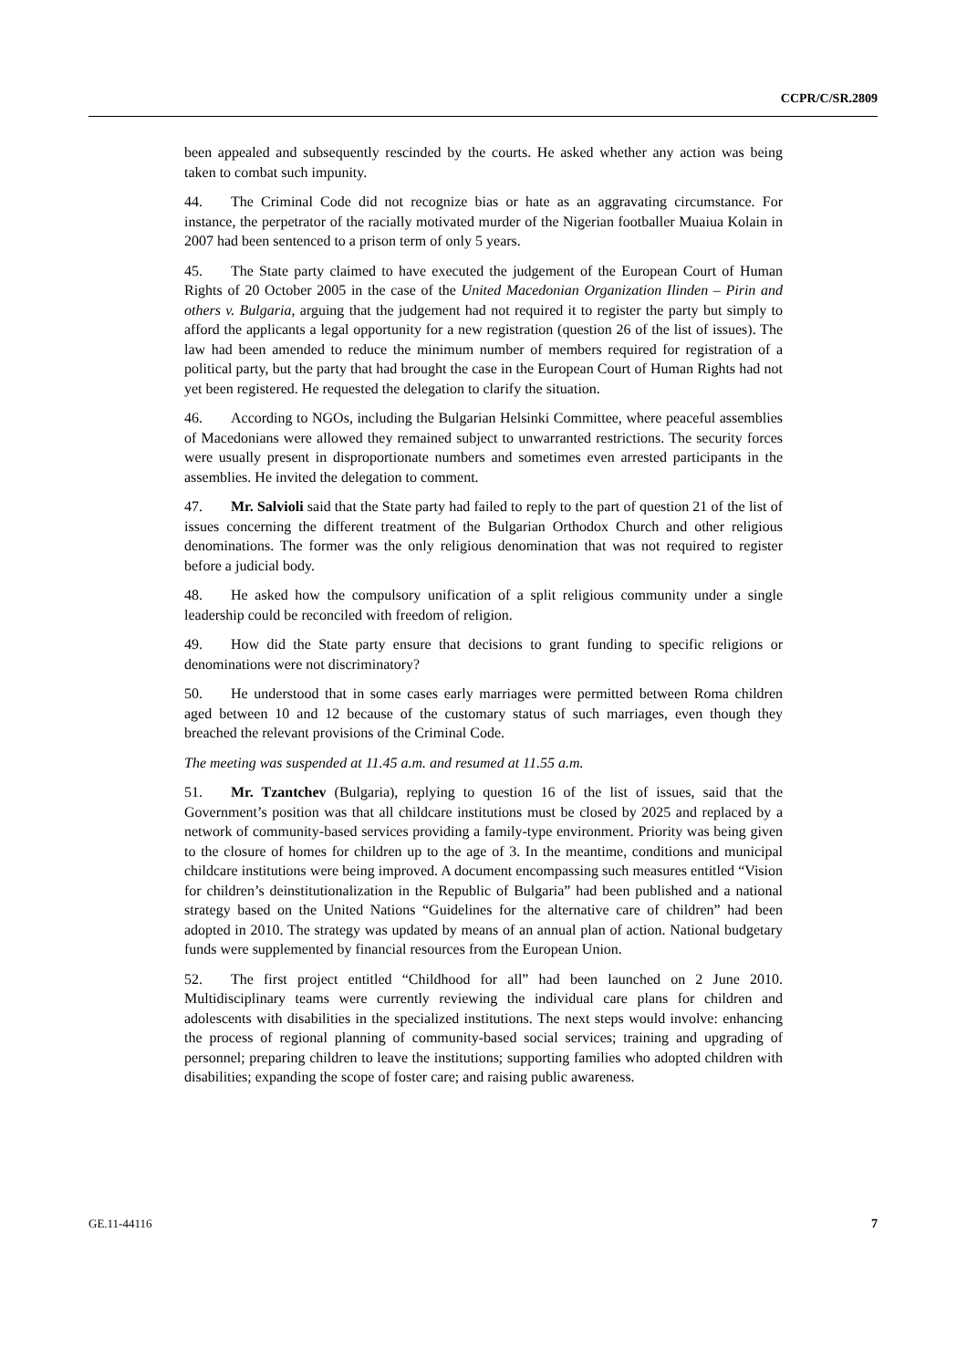CCPR/C/SR.2809
been appealed and subsequently rescinded by the courts. He asked whether any action was being taken to combat such impunity.
44. The Criminal Code did not recognize bias or hate as an aggravating circumstance. For instance, the perpetrator of the racially motivated murder of the Nigerian footballer Muaiua Kolain in 2007 had been sentenced to a prison term of only 5 years.
45. The State party claimed to have executed the judgement of the European Court of Human Rights of 20 October 2005 in the case of the United Macedonian Organization Ilinden – Pirin and others v. Bulgaria, arguing that the judgement had not required it to register the party but simply to afford the applicants a legal opportunity for a new registration (question 26 of the list of issues). The law had been amended to reduce the minimum number of members required for registration of a political party, but the party that had brought the case in the European Court of Human Rights had not yet been registered. He requested the delegation to clarify the situation.
46. According to NGOs, including the Bulgarian Helsinki Committee, where peaceful assemblies of Macedonians were allowed they remained subject to unwarranted restrictions. The security forces were usually present in disproportionate numbers and sometimes even arrested participants in the assemblies. He invited the delegation to comment.
47. Mr. Salvioli said that the State party had failed to reply to the part of question 21 of the list of issues concerning the different treatment of the Bulgarian Orthodox Church and other religious denominations. The former was the only religious denomination that was not required to register before a judicial body.
48. He asked how the compulsory unification of a split religious community under a single leadership could be reconciled with freedom of religion.
49. How did the State party ensure that decisions to grant funding to specific religions or denominations were not discriminatory?
50. He understood that in some cases early marriages were permitted between Roma children aged between 10 and 12 because of the customary status of such marriages, even though they breached the relevant provisions of the Criminal Code.
The meeting was suspended at 11.45 a.m. and resumed at 11.55 a.m.
51. Mr. Tzantchev (Bulgaria), replying to question 16 of the list of issues, said that the Government’s position was that all childcare institutions must be closed by 2025 and replaced by a network of community-based services providing a family-type environment. Priority was being given to the closure of homes for children up to the age of 3. In the meantime, conditions and municipal childcare institutions were being improved. A document encompassing such measures entitled “Vision for children’s deinstitutionalization in the Republic of Bulgaria” had been published and a national strategy based on the United Nations “Guidelines for the alternative care of children” had been adopted in 2010. The strategy was updated by means of an annual plan of action. National budgetary funds were supplemented by financial resources from the European Union.
52. The first project entitled “Childhood for all” had been launched on 2 June 2010. Multidisciplinary teams were currently reviewing the individual care plans for children and adolescents with disabilities in the specialized institutions. The next steps would involve: enhancing the process of regional planning of community-based social services; training and upgrading of personnel; preparing children to leave the institutions; supporting families who adopted children with disabilities; expanding the scope of foster care; and raising public awareness.
GE.11-44116 7